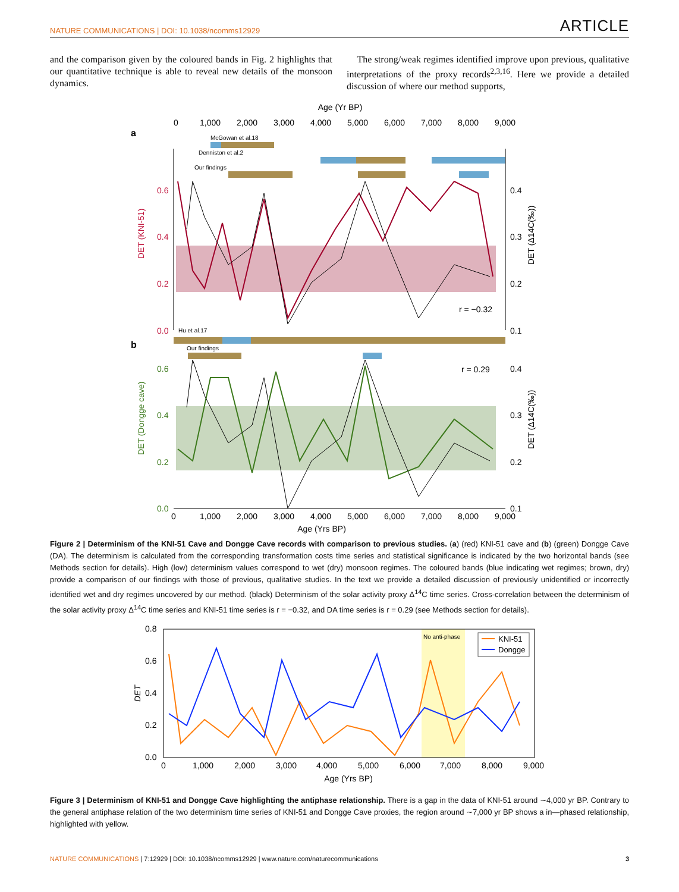NATURE COMMUNICATIONS | DOI: 10.1038/ncomms12929 ARTICLE
and the comparison given by the coloured bands in Fig. 2 highlights that our quantitative technique is able to reveal new details of the monsoon dynamics.
The strong/weak regimes identified improve upon previous, qualitative interpretations of the proxy records<sup>2,3,16</sup>. Here we provide a detailed discussion of where our method supports,
Age (Yr BP)
0
1,000
2,000
3,000
4,000
5,000
6,000
7,000
8,000
9,000
a
McGowan et al.18
Denniston et al.2
Our findings
0.6
0.4
0.2
0.0
0.4
0.3
0.2
0.1
DET (KNI-51)
DET (Δ14C(‰))
r = −0.32
Hu et al.17
b
Our findings
0.6
0.4
0.2
0.0
0.4
0.3
0.2
0.1
DET (Dongge cave)
DET (Δ14C(‰))
r = 0.29
0
1,000
2,000
3,000
4,000
5,000
6,000
7,000
8,000
9,000
Age (Yrs BP)
Figure 2 | Determinism of the KNI-51 Cave and Dongge Cave records with comparison to previous studies. (a) (red) KNI-51 cave and (b) (green) Dongge Cave (DA). The determinism is calculated from the corresponding transformation costs time series and statistical significance is indicated by the two horizontal bands (see Methods section for details). High (low) determinism values correspond to wet (dry) monsoon regimes. The coloured bands (blue indicating wet regimes; brown, dry) provide a comparison of our findings with those of previous, qualitative studies. In the text we provide a detailed discussion of previously unidentified or incorrectly identified wet and dry regimes uncovered by our method. (black) Determinism of the solar activity proxy Δ<sup>14</sup>C time series. Cross-correlation between the determinism of the solar activity proxy Δ<sup>14</sup>C time series and KNI-51 time series is r = −0.32, and DA time series is r = 0.29 (see Methods section for details).
No anti-phase
KNI-51
Dongge
0.8
0.6
0.4
0.2
0.0
DET
0
1,000
2,000
3,000
4,000
5,000
6,000
7,000
8,000
9,000
Age (Yrs BP)
Figure 3 | Determinism of KNI-51 and Dongge Cave highlighting the antiphase relationship. There is a gap in the data of KNI-51 around ∼4,000 yr BP. Contrary to the general antiphase relation of the two determinism time series of KNI-51 and Dongge Cave proxies, the region around ∼7,000 yr BP shows a in—phased relationship, highlighted with yellow.
NATURE COMMUNICATIONS | 7:12929 | DOI: 10.1038/ncomms12929 | www.nature.com/naturecommunications 3